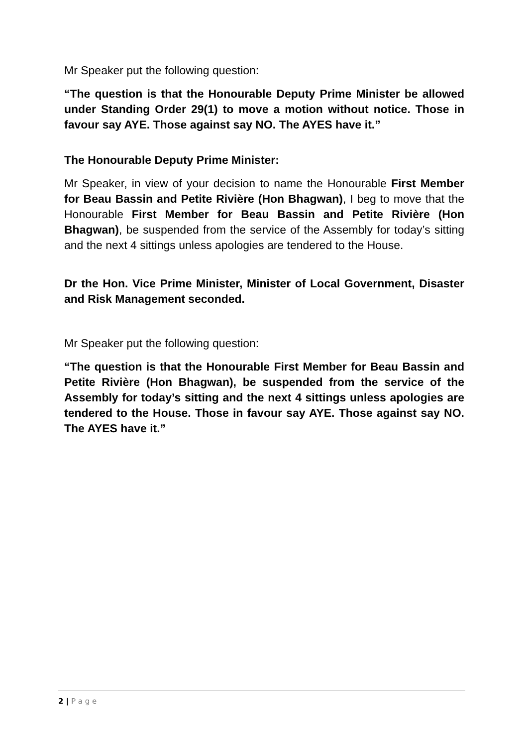Mr Speaker put the following question:
“The question is that the Honourable Deputy Prime Minister be allowed under Standing Order 29(1) to move a motion without notice. Those in favour say AYE. Those against say NO. The AYES have it.”
The Honourable Deputy Prime Minister:
Mr Speaker, in view of your decision to name the Honourable First Member for Beau Bassin and Petite Rivière (Hon Bhagwan), I beg to move that the Honourable First Member for Beau Bassin and Petite Rivière (Hon Bhagwan), be suspended from the service of the Assembly for today’s sitting and the next 4 sittings unless apologies are tendered to the House.
Dr the Hon. Vice Prime Minister, Minister of Local Government, Disaster and Risk Management seconded.
Mr Speaker put the following question:
“The question is that the Honourable First Member for Beau Bassin and Petite Rivière (Hon Bhagwan), be suspended from the service of the Assembly for today’s sitting and the next 4 sittings unless apologies are tendered to the House. Those in favour say AYE. Those against say NO. The AYES have it.”
2 | P a g e